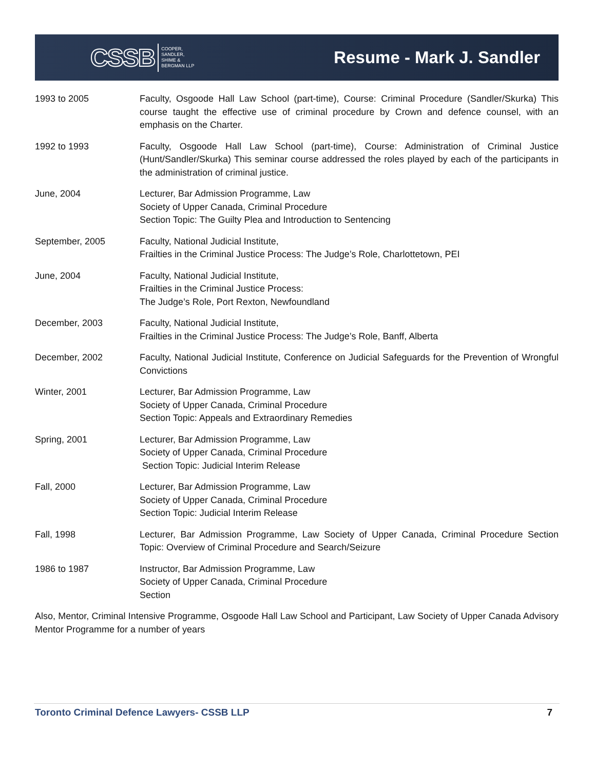CSSB COOPER,
SANDLER,
SHIME &
BERGMAN LLP
Resume - Mark J. Sandler
1993 to 2005 Faculty, Osgoode Hall Law School (part-time), Course: Criminal Procedure (Sandler/Skurka) This course taught the effective use of criminal procedure by Crown and defence counsel, with an emphasis on the Charter.
1992 to 1993 Faculty, Osgoode Hall Law School (part-time), Course: Administration of Criminal Justice (Hunt/Sandler/Skurka) This seminar course addressed the roles played by each of the participants in the administration of criminal justice.
June, 2004 Lecturer, Bar Admission Programme, Law
Society of Upper Canada, Criminal Procedure
Section Topic: The Guilty Plea and Introduction to Sentencing
September, 2005 Faculty, National Judicial Institute,
Frailties in the Criminal Justice Process: The Judge’s Role, Charlottetown, PEI
June, 2004 Faculty, National Judicial Institute,
Frailties in the Criminal Justice Process:
The Judge’s Role, Port Rexton, Newfoundland
December, 2003 Faculty, National Judicial Institute,
Frailties in the Criminal Justice Process: The Judge’s Role, Banff, Alberta
December, 2002 Faculty, National Judicial Institute, Conference on Judicial Safeguards for the Prevention of Wrongful Convictions
Winter, 2001 Lecturer, Bar Admission Programme, Law
Society of Upper Canada, Criminal Procedure
Section Topic: Appeals and Extraordinary Remedies
Spring, 2001 Lecturer, Bar Admission Programme, Law
Society of Upper Canada, Criminal Procedure
Section Topic: Judicial Interim Release
Fall, 2000 Lecturer, Bar Admission Programme, Law
Society of Upper Canada, Criminal Procedure
Section Topic: Judicial Interim Release
Fall, 1998 Lecturer, Bar Admission Programme, Law Society of Upper Canada, Criminal Procedure Section Topic: Overview of Criminal Procedure and Search/Seizure
1986 to 1987 Instructor, Bar Admission Programme, Law
Society of Upper Canada, Criminal Procedure
Section
Also, Mentor, Criminal Intensive Programme, Osgoode Hall Law School and Participant, Law Society of Upper Canada Advisory Mentor Programme for a number of years
Toronto Criminal Defence Lawyers- CSSB LLP 7